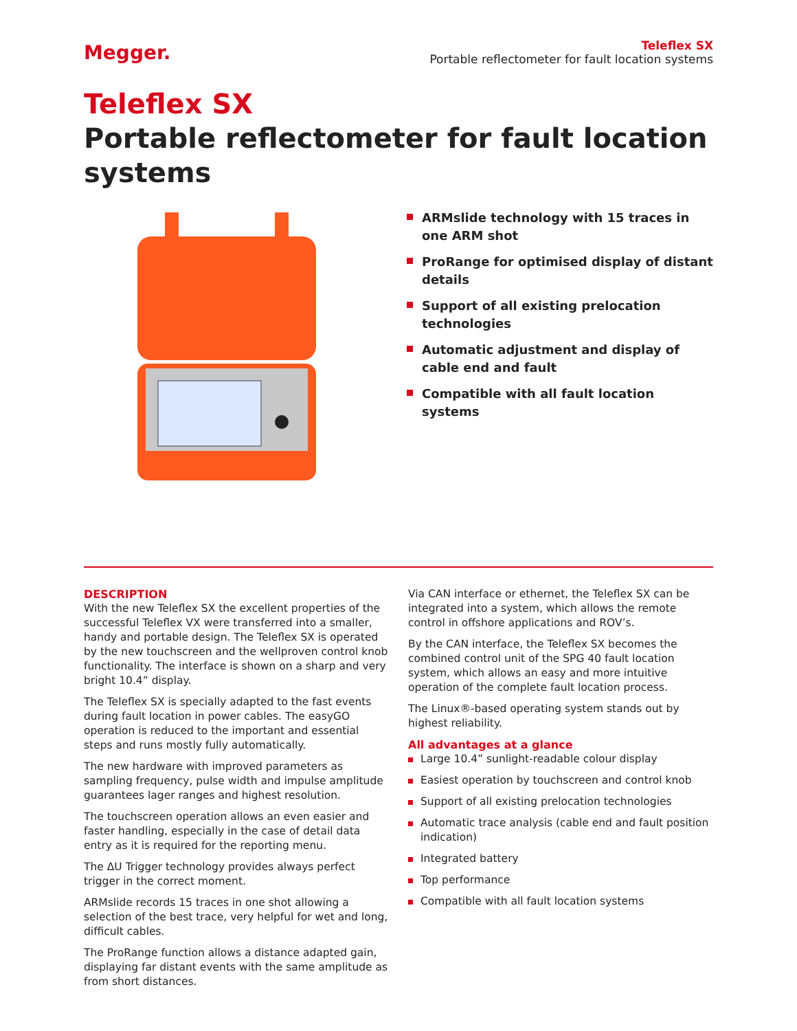Megger.
Teleflex SX
Portable reflectometer for fault location systems
Teleflex SX
Portable reflectometer for fault location systems
ARMslide technology with 15 traces in one ARM shot
ProRange for optimised display of distant details
Support of all existing prelocation technologies
Automatic adjustment and display of cable end and fault
Compatible with all fault location systems
DESCRIPTION
With the new Teleflex SX the excellent properties of the successful Teleflex VX were transferred into a smaller, handy and portable design. The Teleflex SX is operated by the new touchscreen and the wellproven control knob functionality. The interface is shown on a sharp and very bright 10.4” display.
The Teleflex SX is specially adapted to the fast events during fault location in power cables. The easyGO operation is reduced to the important and essential steps and runs mostly fully automatically.
The new hardware with improved parameters as sampling frequency, pulse width and impulse amplitude guarantees lager ranges and highest resolution.
The touchscreen operation allows an even easier and faster handling, especially in the case of detail data entry as it is required for the reporting menu.
The ΔU Trigger technology provides always perfect trigger in the correct moment.
ARMslide records 15 traces in one shot allowing a selection of the best trace, very helpful for wet and long, difficult cables.
The ProRange function allows a distance adapted gain, displaying far distant events with the same amplitude as from short distances.
Via CAN interface or ethernet, the Teleflex SX can be integrated into a system, which allows the remote control in offshore applications and ROV’s.
By the CAN interface, the Teleflex SX becomes the combined control unit of the SPG 40 fault location system, which allows an easy and more intuitive operation of the complete fault location process.
The Linux®-based operating system stands out by highest reliability.
All advantages at a glance
Large 10.4” sunlight-readable colour display
Easiest operation by touchscreen and control knob
Support of all existing prelocation technologies
Automatic trace analysis (cable end and fault position indication)
Integrated battery
Top performance
Compatible with all fault location systems